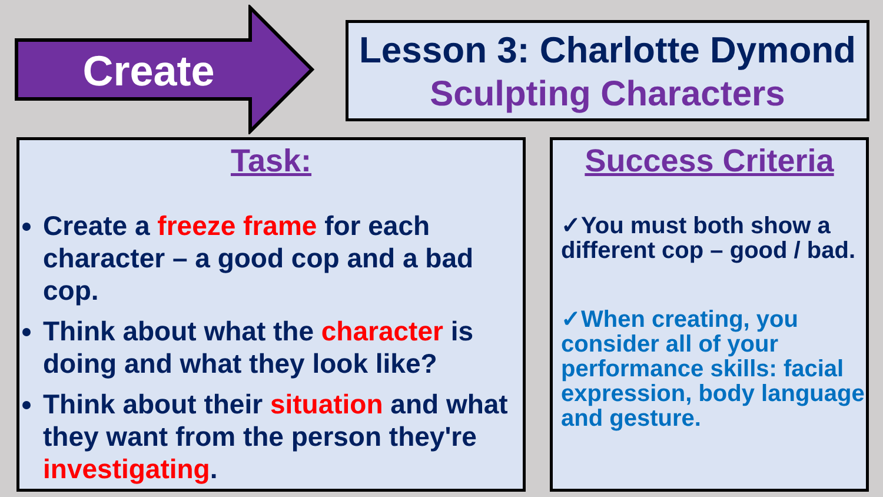Create
Lesson 3: Charlotte Dymond
Sculpting Characters
Task:
Create a freeze frame for each character – a good cop and a bad cop.
Think about what the character is doing and what they look like?
Think about their situation and what they want from the person they're investigating.
Success Criteria
✓You must both show a different cop – good / bad.
✓When creating, you consider all of your performance skills: facial expression, body language and gesture.